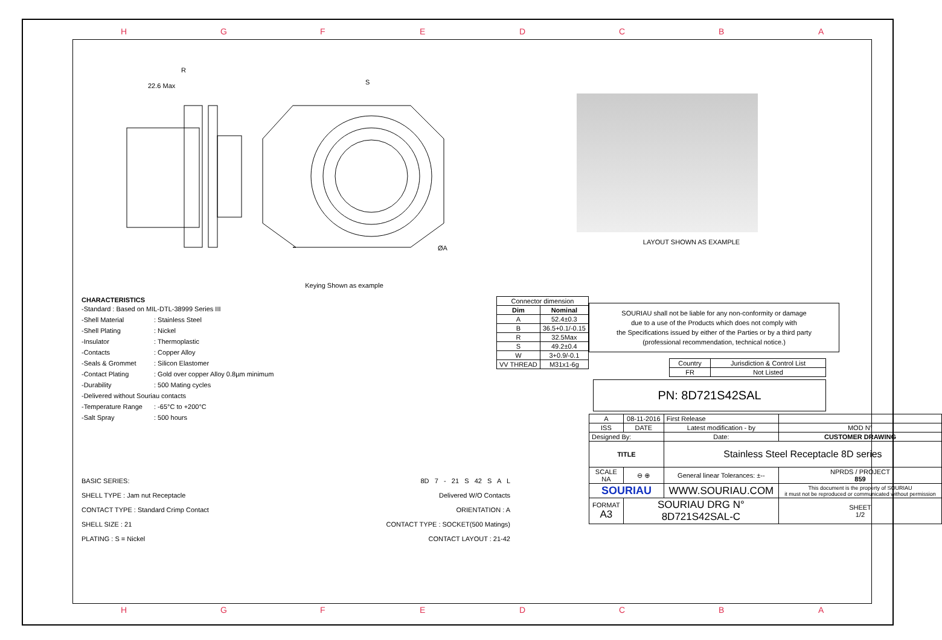H G F E D C B A
R
22.6 Max
S
ØA
Keying Shown as example
CHARACTERISTICS
| -Standard : Based on MIL-DTL-38999 Series III | |
| -Shell Material | : Stainless Steel |
| -Shell Plating | : Nickel |
| -Insulator | : Thermoplastic |
| -Contacts | : Copper Alloy |
| -Seals & Grommet | : Silicon Elastomer |
| -Contact Plating | : Gold over copper Alloy 0.8µm minimum |
| -Durability | : 500 Mating cycles |
| -Delivered without Souriau contacts | |
| -Temperature Range | : -65°C to +200°C |
| -Salt Spray | : 500 hours |
| Connector dimension | |
| Dim | Nominal |
| A | 52.4±0.3 |
| B | 36.5+0.1/-0.15 |
| R | 32.5Max |
| S | 49.2±0.4 |
| W | 3+0.9/-0.1 |
| VV THREAD | M31x1-6g |
BASIC SERIES: 8D 7 - 21 S 42 S A L
SHELL TYPE : Jam nut Receptacle Delivered W/O Contacts
CONTACT TYPE : Standard Crimp Contact ORIENTATION : A
SHELL SIZE : 21 CONTACT TYPE : SOCKET(500 Matings)
PLATING : S = Nickel CONTACT LAYOUT : 21-42
LAYOUT SHOWN AS EXAMPLE
SOURIAU shall not be liable for any non-conformity or damage
due to a use of the Products which does not comply with
the Specifications issued by either of the Parties or by a third party
(professional recommendation, technical notice.)
| Country | Jurisdiction & Control List |
| FR | Not Listed |
PN: 8D721S42SAL
| A | 08-11-2016 | First Release | | | |
| ISS | DATE | Latest modification - by | | | MOD N° |
| Designed By: | | Date: | | CUSTOMER DRAWING | |
| TITLE | | Stainless Steel Receptacle 8D series | | | |
| SCALE NA | ⊖ ⊕ | | General linear Tolerances: ±-- | NPRDS / PROJECT 859 | |
| SOURIAU | | WWW.SOURIAU.COM | | This document is the property of SOURIAU it must not be reproduced or communicated without permission | |
| FORMAT A3 | SOURIAU DRG N° 8D721S42SAL-C | | | | SHEET 1/2 |
H G F E D C B A